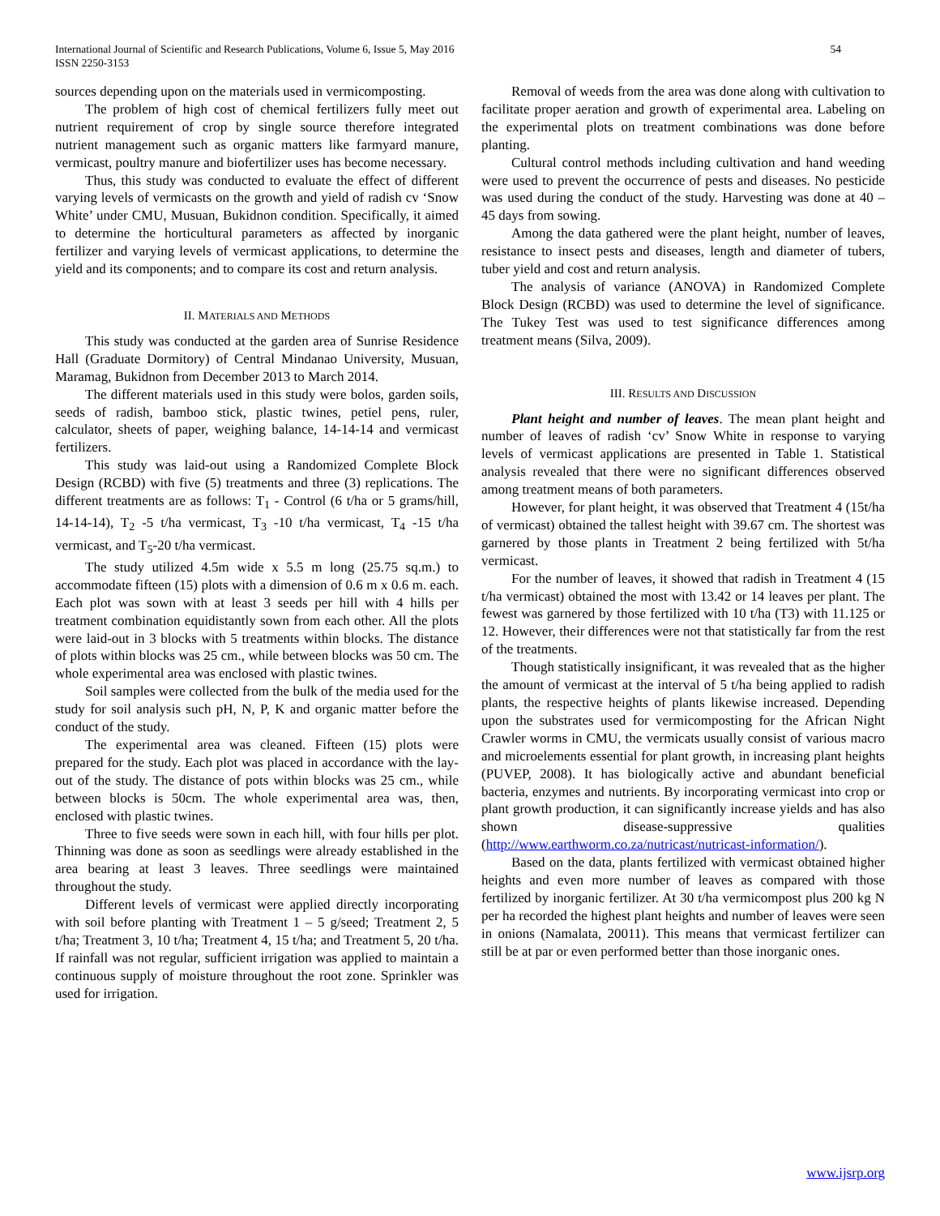International Journal of Scientific and Research Publications, Volume 6, Issue 5, May 2016
ISSN 2250-3153
54
sources depending upon on the materials used in vermicomposting.
The problem of high cost of chemical fertilizers fully meet out nutrient requirement of crop by single source therefore integrated nutrient management such as organic matters like farmyard manure, vermicast, poultry manure and biofertilizer uses has become necessary.
Thus, this study was conducted to evaluate the effect of different varying levels of vermicasts on the growth and yield of radish cv ‘Snow White’ under CMU, Musuan, Bukidnon condition. Specifically, it aimed to determine the horticultural parameters as affected by inorganic fertilizer and varying levels of vermicast applications, to determine the yield and its components; and to compare its cost and return analysis.
II. MATERIALS AND METHODS
This study was conducted at the garden area of Sunrise Residence Hall (Graduate Dormitory) of Central Mindanao University, Musuan, Maramag, Bukidnon from December 2013 to March 2014.
The different materials used in this study were bolos, garden soils, seeds of radish, bamboo stick, plastic twines, petiel pens, ruler, calculator, sheets of paper, weighing balance, 14-14-14 and vermicast fertilizers.
This study was laid-out using a Randomized Complete Block Design (RCBD) with five (5) treatments and three (3) replications. The different treatments are as follows: T<sub>1</sub> - Control (6 t/ha or 5 grams/hill, 14-14-14), T<sub>2</sub> -5 t/ha vermicast, T<sub>3</sub> -10 t/ha vermicast, T<sub>4</sub> -15 t/ha vermicast, and T<sub>5</sub>-20 t/ha vermicast.
The study utilized 4.5m wide x 5.5 m long (25.75 sq.m.) to accommodate fifteen (15) plots with a dimension of 0.6 m x 0.6 m. each. Each plot was sown with at least 3 seeds per hill with 4 hills per treatment combination equidistantly sown from each other. All the plots were laid-out in 3 blocks with 5 treatments within blocks. The distance of plots within blocks was 25 cm., while between blocks was 50 cm. The whole experimental area was enclosed with plastic twines.
Soil samples were collected from the bulk of the media used for the study for soil analysis such pH, N, P, K and organic matter before the conduct of the study.
The experimental area was cleaned. Fifteen (15) plots were prepared for the study. Each plot was placed in accordance with the lay-out of the study. The distance of pots within blocks was 25 cm., while between blocks is 50cm. The whole experimental area was, then, enclosed with plastic twines.
Three to five seeds were sown in each hill, with four hills per plot. Thinning was done as soon as seedlings were already established in the area bearing at least 3 leaves. Three seedlings were maintained throughout the study.
Different levels of vermicast were applied directly incorporating with soil before planting with Treatment 1 – 5 g/seed; Treatment 2, 5 t/ha; Treatment 3, 10 t/ha; Treatment 4, 15 t/ha; and Treatment 5, 20 t/ha. If rainfall was not regular, sufficient irrigation was applied to maintain a continuous supply of moisture throughout the root zone. Sprinkler was used for irrigation.
Removal of weeds from the area was done along with cultivation to facilitate proper aeration and growth of experimental area. Labeling on the experimental plots on treatment combinations was done before planting.
Cultural control methods including cultivation and hand weeding were used to prevent the occurrence of pests and diseases. No pesticide was used during the conduct of the study. Harvesting was done at 40 – 45 days from sowing.
Among the data gathered were the plant height, number of leaves, resistance to insect pests and diseases, length and diameter of tubers, tuber yield and cost and return analysis.
The analysis of variance (ANOVA) in Randomized Complete Block Design (RCBD) was used to determine the level of significance. The Tukey Test was used to test significance differences among treatment means (Silva, 2009).
III. RESULTS AND DISCUSSION
Plant height and number of leaves. The mean plant height and number of leaves of radish ‘cv’ Snow White in response to varying levels of vermicast applications are presented in Table 1. Statistical analysis revealed that there were no significant differences observed among treatment means of both parameters.
However, for plant height, it was observed that Treatment 4 (15t/ha of vermicast) obtained the tallest height with 39.67 cm. The shortest was garnered by those plants in Treatment 2 being fertilized with 5t/ha vermicast.
For the number of leaves, it showed that radish in Treatment 4 (15 t/ha vermicast) obtained the most with 13.42 or 14 leaves per plant. The fewest was garnered by those fertilized with 10 t/ha (T3) with 11.125 or 12. However, their differences were not that statistically far from the rest of the treatments.
Though statistically insignificant, it was revealed that as the higher the amount of vermicast at the interval of 5 t/ha being applied to radish plants, the respective heights of plants likewise increased. Depending upon the substrates used for vermicomposting for the African Night Crawler worms in CMU, the vermicats usually consist of various macro and microelements essential for plant growth, in increasing plant heights (PUVEP, 2008). It has biologically active and abundant beneficial bacteria, enzymes and nutrients. By incorporating vermicast into crop or plant growth production, it can significantly increase yields and has also shown disease-suppressive qualities (http://www.earthworm.co.za/nutricast/nutricast-information/).
Based on the data, plants fertilized with vermicast obtained higher heights and even more number of leaves as compared with those fertilized by inorganic fertilizer. At 30 t/ha vermicompost plus 200 kg N per ha recorded the highest plant heights and number of leaves were seen in onions (Namalata, 20011). This means that vermicast fertilizer can still be at par or even performed better than those inorganic ones.
www.ijsrp.org